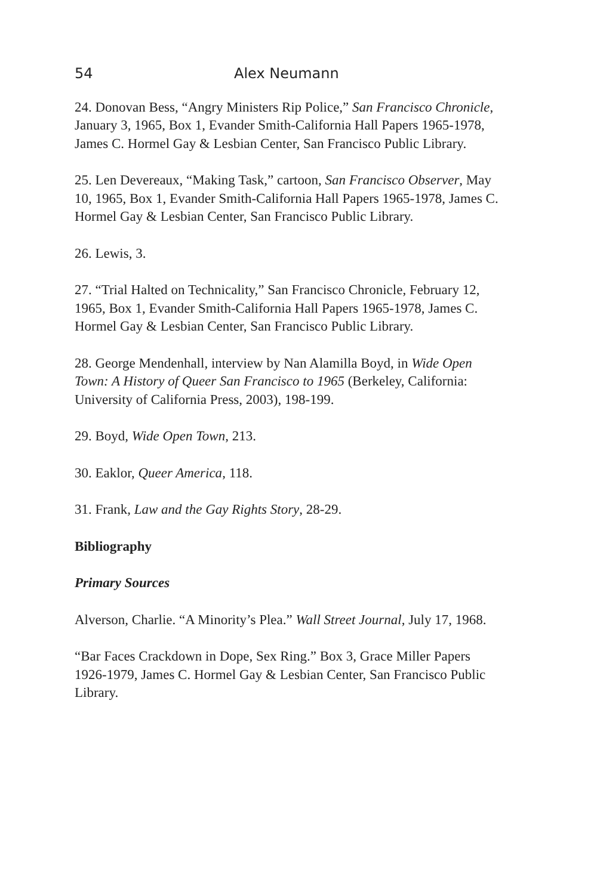54 Alex Neumann
24. Donovan Bess, “Angry Ministers Rip Police,” San Francisco Chronicle, January 3, 1965, Box 1, Evander Smith-California Hall Papers 1965-1978, James C. Hormel Gay & Lesbian Center, San Francisco Public Library.
25. Len Devereaux, “Making Task,” cartoon, San Francisco Observer, May 10, 1965, Box 1, Evander Smith-California Hall Papers 1965-1978, James C. Hormel Gay & Lesbian Center, San Francisco Public Library.
26. Lewis, 3.
27. “Trial Halted on Technicality,” San Francisco Chronicle, February 12, 1965, Box 1, Evander Smith-California Hall Papers 1965-1978, James C. Hormel Gay & Lesbian Center, San Francisco Public Library.
28. George Mendenhall, interview by Nan Alamilla Boyd, in Wide Open Town: A History of Queer San Francisco to 1965 (Berkeley, California: University of California Press, 2003), 198-199.
29. Boyd, Wide Open Town, 213.
30. Eaklor, Queer America, 118.
31. Frank, Law and the Gay Rights Story, 28-29.
Bibliography
Primary Sources
Alverson, Charlie. “A Minority’s Plea.” Wall Street Journal, July 17, 1968.
“Bar Faces Crackdown in Dope, Sex Ring.” Box 3, Grace Miller Papers 1926-1979, James C. Hormel Gay & Lesbian Center, San Francisco Public Library.